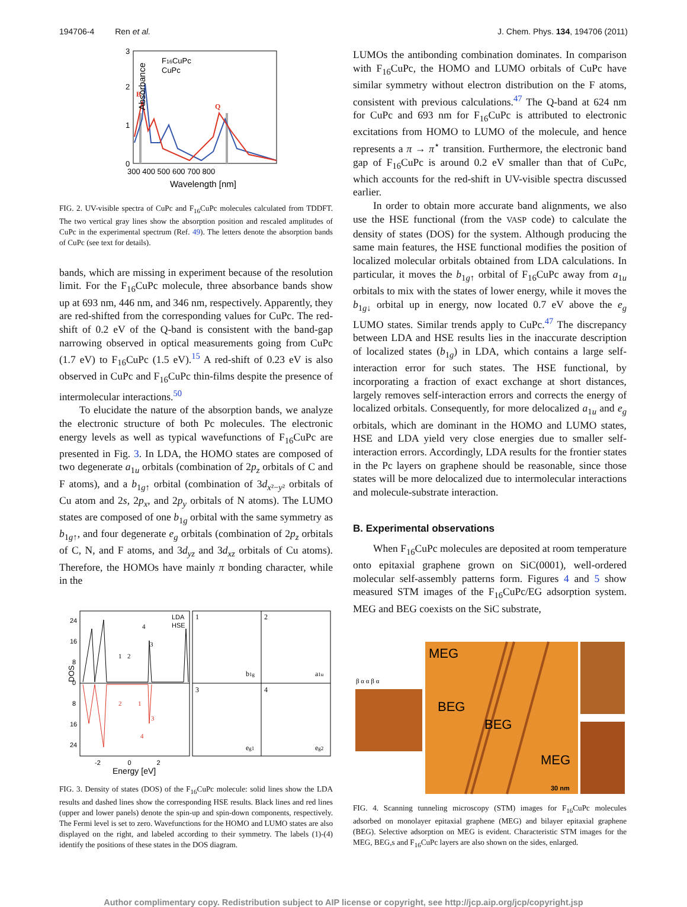194706-4 Ren et al. J. Chem. Phys. 134, 194706 (2011)
3
2
1
0
F16CuPc
CuPc
B
Q
300 400 500 600 700 800
Wavelength [nm]
Absorbance
FIG. 2. UV-visible spectra of CuPc and F<sub>16</sub>CuPc molecules calculated from TDDFT. The two vertical gray lines show the absorption position and rescaled amplitudes of CuPc in the experimental spectrum (Ref. 49). The letters denote the absorption bands of CuPc (see text for details).
bands, which are missing in experiment because of the resolution limit. For the F<sub>16</sub>CuPc molecule, three absorbance bands show up at 693 nm, 446 nm, and 346 nm, respectively. Apparently, they are red-shifted from the corresponding values for CuPc. The red-shift of 0.2 eV of the Q-band is consistent with the band-gap narrowing observed in optical measurements going from CuPc (1.7 eV) to F<sub>16</sub>CuPc (1.5 eV).<sup>15</sup> A red-shift of 0.23 eV is also observed in CuPc and F<sub>16</sub>CuPc thin-films despite the presence of intermolecular interactions.<sup>50</sup>
To elucidate the nature of the absorption bands, we analyze the electronic structure of both Pc molecules. The electronic energy levels as well as typical wavefunctions of F<sub>16</sub>CuPc are presented in Fig. 3. In LDA, the HOMO states are composed of two degenerate a<sub>1u</sub> orbitals (combination of 2p<sub>z</sub> orbitals of C and F atoms), and a b<sub>1g↑</sub> orbital (combination of 3d<sub>x²−y²</sub> orbitals of Cu atom and 2s, 2p<sub>x</sub>, and 2p<sub>y</sub> orbitals of N atoms). The LUMO states are composed of one b<sub>1g</sub> orbital with the same symmetry as b<sub>1g↑</sub>, and four degenerate e<sub>g</sub> orbitals (combination of 2p<sub>z</sub> orbitals of C, N, and F atoms, and 3d<sub>yz</sub> and 3d<sub>xz</sub> orbitals of Cu atoms). Therefore, the HOMOs have mainly π bonding character, while in the
LDA
HSE
24
16
8
0
8
16
24
-2 0 2
Energy [eV]
DOS
1
2
3
4
b1g
a1u
eg1
eg2
1
2
4
3
2
1
3
4
FIG. 3. Density of states (DOS) of the F<sub>16</sub>CuPc molecule: solid lines show the LDA results and dashed lines show the corresponding HSE results. Black lines and red lines (upper and lower panels) denote the spin-up and spin-down components, respectively. The Fermi level is set to zero. Wavefunctions for the HOMO and LUMO states are also displayed on the right, and labeled according to their symmetry. The labels (1)-(4) identify the positions of these states in the DOS diagram.
LUMOs the antibonding combination dominates. In comparison with F<sub>16</sub>CuPc, the HOMO and LUMO orbitals of CuPc have similar symmetry without electron distribution on the F atoms, consistent with previous calculations.<sup>47</sup> The Q-band at 624 nm for CuPc and 693 nm for F<sub>16</sub>CuPc is attributed to electronic excitations from HOMO to LUMO of the molecule, and hence represents a π → π<sup>⋆</sup> transition. Furthermore, the electronic band gap of F<sub>16</sub>CuPc is around 0.2 eV smaller than that of CuPc, which accounts for the red-shift in UV-visible spectra discussed earlier.
In order to obtain more accurate band alignments, we also use the HSE functional (from the VASP code) to calculate the density of states (DOS) for the system. Although producing the same main features, the HSE functional modifies the position of localized molecular orbitals obtained from LDA calculations. In particular, it moves the b<sub>1g↑</sub> orbital of F<sub>16</sub>CuPc away from a<sub>1u</sub> orbitals to mix with the states of lower energy, while it moves the b<sub>1g↓</sub> orbital up in energy, now located 0.7 eV above the e<sub>g</sub> LUMO states. Similar trends apply to CuPc.<sup>47</sup> The discrepancy between LDA and HSE results lies in the inaccurate description of localized states (b<sub>1g</sub>) in LDA, which contains a large self-interaction error for such states. The HSE functional, by incorporating a fraction of exact exchange at short distances, largely removes self-interaction errors and corrects the energy of localized orbitals. Consequently, for more delocalized a<sub>1u</sub> and e<sub>g</sub> orbitals, which are dominant in the HOMO and LUMO states, HSE and LDA yield very close energies due to smaller self-interaction errors. Accordingly, LDA results for the frontier states in the Pc layers on graphene should be reasonable, since those states will be more delocalized due to intermolecular interactions and molecule-substrate interaction.
B. Experimental observations
When F<sub>16</sub>CuPc molecules are deposited at room temperature onto epitaxial graphene grown on SiC(0001), well-ordered molecular self-assembly patterns form. Figures 4 and 5 show measured STM images of the F<sub>16</sub>CuPc/EG adsorption system. MEG and BEG coexists on the SiC substrate,
MEG
BEG
BEG
MEG
β α α β α
30 nm
FIG. 4. Scanning tunneling microscopy (STM) images for F<sub>16</sub>CuPc molecules adsorbed on monolayer epitaxial graphene (MEG) and bilayer epitaxial graphene (BEG). Selective adsorption on MEG is evident. Characteristic STM images for the MEG, BEG,s and F<sub>16</sub>CuPc layers are also shown on the sides, enlarged.
Author complimentary copy. Redistribution subject to AIP license or copyright, see http://jcp.aip.org/jcp/copyright.jsp